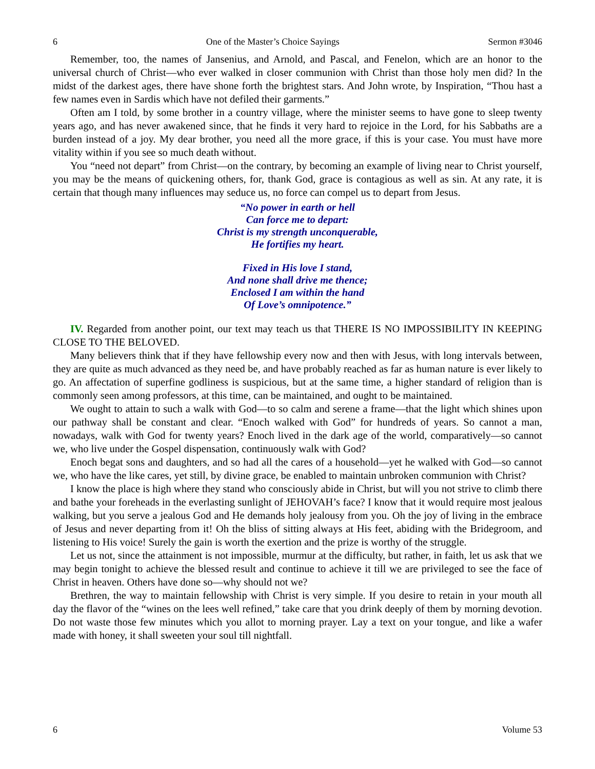6 One of the Master’s Choice Sayings Sermon #3046
Remember, too, the names of Jansenius, and Arnold, and Pascal, and Fenelon, which are an honor to the universal church of Christ—who ever walked in closer communion with Christ than those holy men did? In the midst of the darkest ages, there have shone forth the brightest stars. And John wrote, by Inspiration, “Thou hast a few names even in Sardis which have not defiled their garments.”
Often am I told, by some brother in a country village, where the minister seems to have gone to sleep twenty years ago, and has never awakened since, that he finds it very hard to rejoice in the Lord, for his Sabbaths are a burden instead of a joy. My dear brother, you need all the more grace, if this is your case. You must have more vitality within if you see so much death without.
You “need not depart” from Christ—on the contrary, by becoming an example of living near to Christ yourself, you may be the means of quickening others, for, thank God, grace is contagious as well as sin. At any rate, it is certain that though many influences may seduce us, no force can compel us to depart from Jesus.
“No power in earth or hell
Can force me to depart:
Christ is my strength unconquerable,
He fortifies my heart.
Fixed in His love I stand,
And none shall drive me thence;
Enclosed I am within the hand
Of Love’s omnipotence.”
IV. Regarded from another point, our text may teach us that THERE IS NO IMPOSSIBILITY IN KEEPING CLOSE TO THE BELOVED.
Many believers think that if they have fellowship every now and then with Jesus, with long intervals between, they are quite as much advanced as they need be, and have probably reached as far as human nature is ever likely to go. An affectation of superfine godliness is suspicious, but at the same time, a higher standard of religion than is commonly seen among professors, at this time, can be maintained, and ought to be maintained.
We ought to attain to such a walk with God—to so calm and serene a frame—that the light which shines upon our pathway shall be constant and clear. “Enoch walked with God” for hundreds of years. So cannot a man, nowadays, walk with God for twenty years? Enoch lived in the dark age of the world, comparatively—so cannot we, who live under the Gospel dispensation, continuously walk with God?
Enoch begat sons and daughters, and so had all the cares of a household—yet he walked with God—so cannot we, who have the like cares, yet still, by divine grace, be enabled to maintain unbroken communion with Christ?
I know the place is high where they stand who consciously abide in Christ, but will you not strive to climb there and bathe your foreheads in the everlasting sunlight of JEHOVAH’s face? I know that it would require most jealous walking, but you serve a jealous God and He demands holy jealousy from you. Oh the joy of living in the embrace of Jesus and never departing from it! Oh the bliss of sitting always at His feet, abiding with the Bridegroom, and listening to His voice! Surely the gain is worth the exertion and the prize is worthy of the struggle.
Let us not, since the attainment is not impossible, murmur at the difficulty, but rather, in faith, let us ask that we may begin tonight to achieve the blessed result and continue to achieve it till we are privileged to see the face of Christ in heaven. Others have done so—why should not we?
Brethren, the way to maintain fellowship with Christ is very simple. If you desire to retain in your mouth all day the flavor of the “wines on the lees well refined,” take care that you drink deeply of them by morning devotion. Do not waste those few minutes which you allot to morning prayer. Lay a text on your tongue, and like a wafer made with honey, it shall sweeten your soul till nightfall.
6 Volume 53